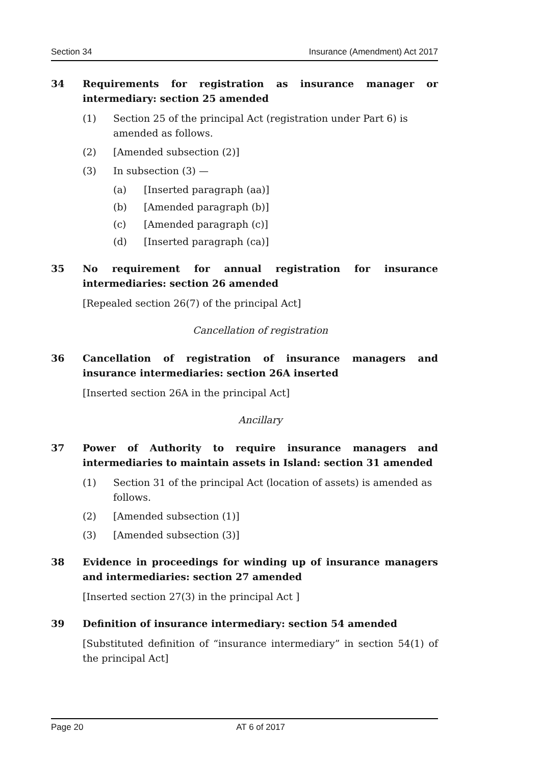Section 34 Insurance (Amendment) Act 2017
34 Requirements for registration as insurance manager or intermediary: section 25 amended
(1) Section 25 of the principal Act (registration under Part 6) is amended as follows.
(2) [Amended subsection (2)]
(3) In subsection (3) —
(a) [Inserted paragraph (aa)]
(b) [Amended paragraph (b)]
(c) [Amended paragraph (c)]
(d) [Inserted paragraph (ca)]
35 No requirement for annual registration for insurance intermediaries: section 26 amended
[Repealed section 26(7) of the principal Act]
Cancellation of registration
36 Cancellation of registration of insurance managers and insurance intermediaries: section 26A inserted
[Inserted section 26A in the principal Act]
Ancillary
37 Power of Authority to require insurance managers and intermediaries to maintain assets in Island: section 31 amended
(1) Section 31 of the principal Act (location of assets) is amended as follows.
(2) [Amended subsection (1)]
(3) [Amended subsection (3)]
38 Evidence in proceedings for winding up of insurance managers and intermediaries: section 27 amended
[Inserted section 27(3) in the principal Act ]
39 Definition of insurance intermediary: section 54 amended
[Substituted definition of “insurance intermediary” in section 54(1) of the principal Act]
Page 20 AT 6 of 2017